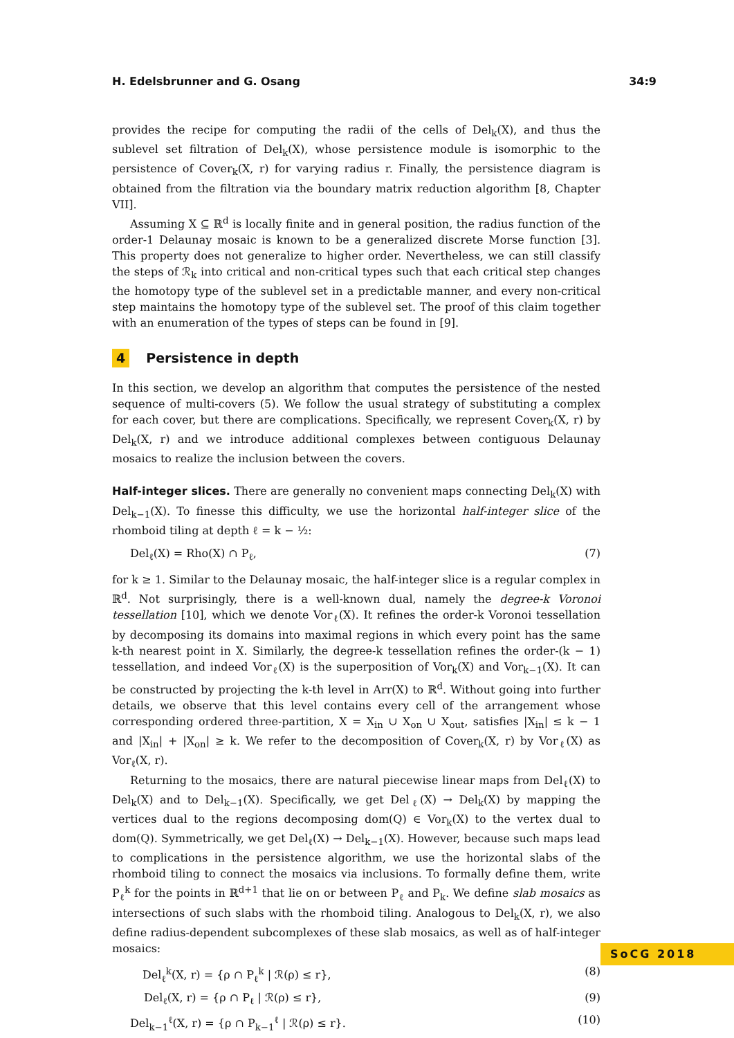H. Edelsbrunner and G. Osang 34:9
provides the recipe for computing the radii of the cells of Del<sub>k</sub>(X), and thus the sublevel set filtration of Del<sub>k</sub>(X), whose persistence module is isomorphic to the persistence of Cover<sub>k</sub>(X, r) for varying radius r. Finally, the persistence diagram is obtained from the filtration via the boundary matrix reduction algorithm [8, Chapter VII].
Assuming X ⊆ ℝ<sup>d</sup> is locally finite and in general position, the radius function of the order-1 Delaunay mosaic is known to be a generalized discrete Morse function [3]. This property does not generalize to higher order. Nevertheless, we can still classify the steps of ℛ<sub>k</sub> into critical and non-critical types such that each critical step changes the homotopy type of the sublevel set in a predictable manner, and every non-critical step maintains the homotopy type of the sublevel set. The proof of this claim together with an enumeration of the types of steps can be found in [9].
4 Persistence in depth
In this section, we develop an algorithm that computes the persistence of the nested sequence of multi-covers (5). We follow the usual strategy of substituting a complex for each cover, but there are complications. Specifically, we represent Cover<sub>k</sub>(X, r) by Del<sub>k</sub>(X, r) and we introduce additional complexes between contiguous Delaunay mosaics to realize the inclusion between the covers.
Half-integer slices. There are generally no convenient maps connecting Del<sub>k</sub>(X) with Del<sub>k−1</sub>(X). To finesse this difficulty, we use the horizontal half-integer slice of the rhomboid tiling at depth ℓ = k − ½:
Del<sub>ℓ</sub>(X) = Rho(X) ∩ P<sub>ℓ</sub>, (7)
for k ≥ 1. Similar to the Delaunay mosaic, the half-integer slice is a regular complex in ℝ<sup>d</sup>. Not surprisingly, there is a well-known dual, namely the degree-k Voronoi tessellation [10], which we denote Vor<sub>ℓ</sub>(X). It refines the order-k Voronoi tessellation by decomposing its domains into maximal regions in which every point has the same k-th nearest point in X. Similarly, the degree-k tessellation refines the order-(k − 1) tessellation, and indeed Vor<sub>ℓ</sub>(X) is the superposition of Vor<sub>k</sub>(X) and Vor<sub>k−1</sub>(X). It can be constructed by projecting the k-th level in Arr(X) to ℝ<sup>d</sup>. Without going into further details, we observe that this level contains every cell of the arrangement whose corresponding ordered three-partition, X = X<sub>in</sub> ∪ X<sub>on</sub> ∪ X<sub>out</sub>, satisfies |X<sub>in</sub>| ≤ k − 1 and |X<sub>in</sub>| + |X<sub>on</sub>| ≥ k. We refer to the decomposition of Cover<sub>k</sub>(X, r) by Vor<sub>ℓ</sub>(X) as Vor<sub>ℓ</sub>(X, r).
Returning to the mosaics, there are natural piecewise linear maps from Del<sub>ℓ</sub>(X) to Del<sub>k</sub>(X) and to Del<sub>k−1</sub>(X). Specifically, we get Del<sub>ℓ</sub>(X) → Del<sub>k</sub>(X) by mapping the vertices dual to the regions decomposing dom(Q) ∈ Vor<sub>k</sub>(X) to the vertex dual to dom(Q). Symmetrically, we get Del<sub>ℓ</sub>(X) → Del<sub>k−1</sub>(X). However, because such maps lead to complications in the persistence algorithm, we use the horizontal slabs of the rhomboid tiling to connect the mosaics via inclusions. To formally define them, write P<sub>ℓ</sub><sup>k</sup> for the points in ℝ<sup>d+1</sup> that lie on or between P<sub>ℓ</sub> and P<sub>k</sub>. We define slab mosaics as intersections of such slabs with the rhomboid tiling. Analogous to Del<sub>k</sub>(X, r), we also define radius-dependent subcomplexes of these slab mosaics, as well as of half-integer mosaics:
Del<sub>ℓ</sub><sup>k</sup>(X, r) = {ρ ∩ P<sub>ℓ</sub><sup>k</sup> | ℛ(ρ) ≤ r}, (8)
Del<sub>ℓ</sub>(X, r) = {ρ ∩ P<sub>ℓ</sub> | ℛ(ρ) ≤ r}, (9)
Del<sub>k−1</sub><sup>ℓ</sup>(X, r) = {ρ ∩ P<sub>k−1</sub><sup>ℓ</sup> | ℛ(ρ) ≤ r}. (10)
SoCG 2018